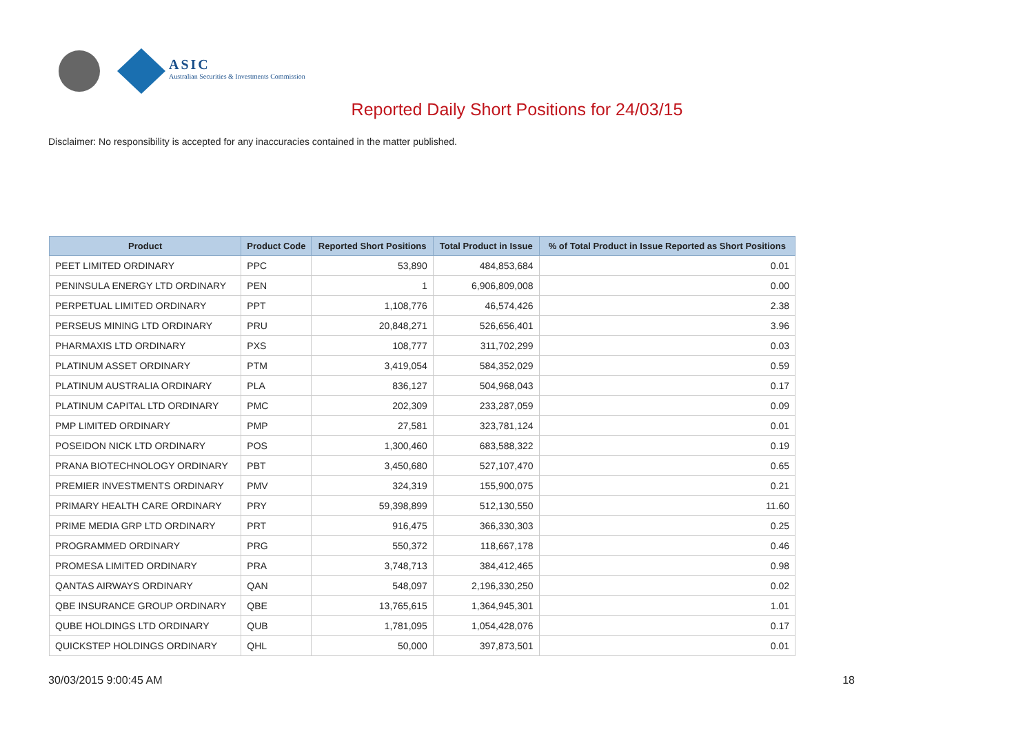ASIC
Australian Securities & Investments Commission
Reported Daily Short Positions for 24/03/15
Disclaimer: No responsibility is accepted for any inaccuracies contained in the matter published.
| Product | Product Code | Reported Short Positions | Total Product in Issue | % of Total Product in Issue Reported as Short Positions |
| --- | --- | --- | --- | --- |
| PEET LIMITED ORDINARY | PPC | 53,890 | 484,853,684 | 0.01 |
| PENINSULA ENERGY LTD ORDINARY | PEN | 1 | 6,906,809,008 | 0.00 |
| PERPETUAL LIMITED ORDINARY | PPT | 1,108,776 | 46,574,426 | 2.38 |
| PERSEUS MINING LTD ORDINARY | PRU | 20,848,271 | 526,656,401 | 3.96 |
| PHARMAXIS LTD ORDINARY | PXS | 108,777 | 311,702,299 | 0.03 |
| PLATINUM ASSET ORDINARY | PTM | 3,419,054 | 584,352,029 | 0.59 |
| PLATINUM AUSTRALIA ORDINARY | PLA | 836,127 | 504,968,043 | 0.17 |
| PLATINUM CAPITAL LTD ORDINARY | PMC | 202,309 | 233,287,059 | 0.09 |
| PMP LIMITED ORDINARY | PMP | 27,581 | 323,781,124 | 0.01 |
| POSEIDON NICK LTD ORDINARY | POS | 1,300,460 | 683,588,322 | 0.19 |
| PRANA BIOTECHNOLOGY ORDINARY | PBT | 3,450,680 | 527,107,470 | 0.65 |
| PREMIER INVESTMENTS ORDINARY | PMV | 324,319 | 155,900,075 | 0.21 |
| PRIMARY HEALTH CARE ORDINARY | PRY | 59,398,899 | 512,130,550 | 11.60 |
| PRIME MEDIA GRP LTD ORDINARY | PRT | 916,475 | 366,330,303 | 0.25 |
| PROGRAMMED ORDINARY | PRG | 550,372 | 118,667,178 | 0.46 |
| PROMESA LIMITED ORDINARY | PRA | 3,748,713 | 384,412,465 | 0.98 |
| QANTAS AIRWAYS ORDINARY | QAN | 548,097 | 2,196,330,250 | 0.02 |
| QBE INSURANCE GROUP ORDINARY | QBE | 13,765,615 | 1,364,945,301 | 1.01 |
| QUBE HOLDINGS LTD ORDINARY | QUB | 1,781,095 | 1,054,428,076 | 0.17 |
| QUICKSTEP HOLDINGS ORDINARY | QHL | 50,000 | 397,873,501 | 0.01 |
30/03/2015 9:00:45 AM 18